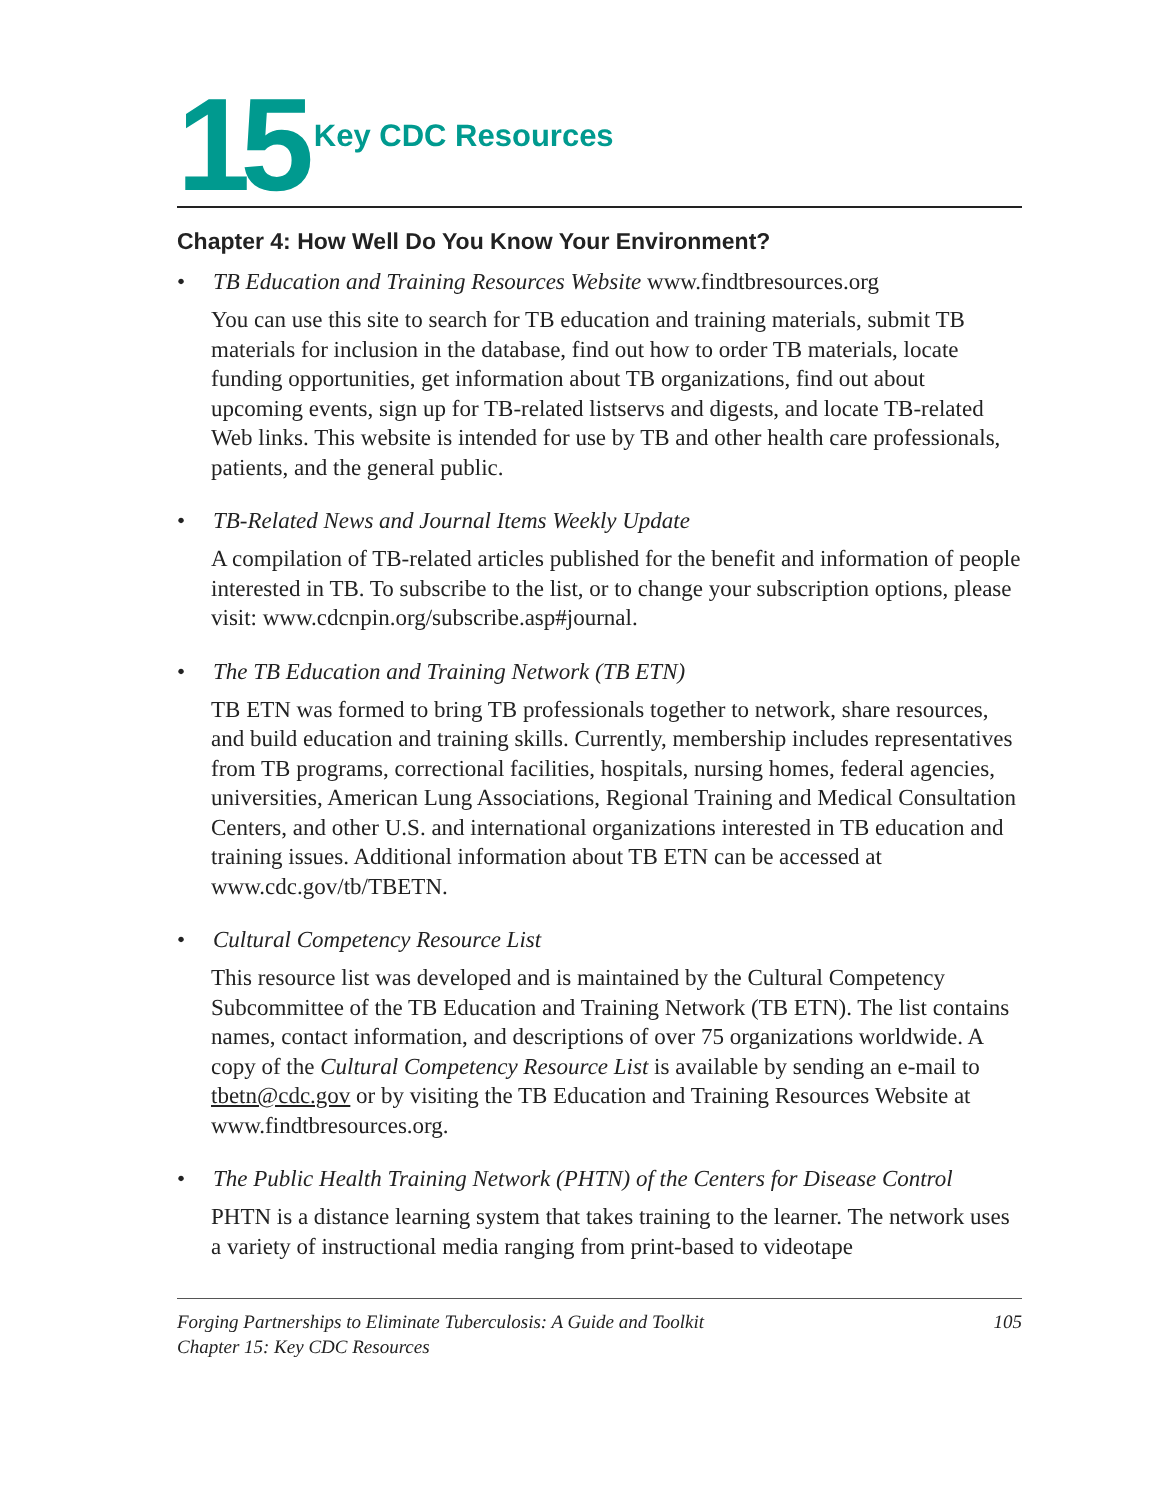15
Key CDC Resources
Chapter 4: How Well Do You Know Your Environment?
• TB Education and Training Resources Website www.findtbresources.org
You can use this site to search for TB education and training materials, submit TB materials for inclusion in the database, find out how to order TB materials, locate funding opportunities, get information about TB organizations, find out about upcoming events, sign up for TB-related listservs and digests, and locate TB-related Web links. This website is intended for use by TB and other health care professionals, patients, and the general public.
• TB-Related News and Journal Items Weekly Update
A compilation of TB-related articles published for the benefit and information of people interested in TB. To subscribe to the list, or to change your subscription options, please visit: www.cdcnpin.org/subscribe.asp#journal.
• The TB Education and Training Network (TB ETN)
TB ETN was formed to bring TB professionals together to network, share resources, and build education and training skills. Currently, membership includes representatives from TB programs, correctional facilities, hospitals, nursing homes, federal agencies, universities, American Lung Associations, Regional Training and Medical Consultation Centers, and other U.S. and international organizations interested in TB education and training issues. Additional information about TB ETN can be accessed at www.cdc.gov/tb/TBETN.
• Cultural Competency Resource List
This resource list was developed and is maintained by the Cultural Competency Subcommittee of the TB Education and Training Network (TB ETN). The list contains names, contact information, and descriptions of over 75 organizations worldwide. A copy of the Cultural Competency Resource List is available by sending an e-mail to tbetn@cdc.gov or by visiting the TB Education and Training Resources Website at www.findtbresources.org.
• The Public Health Training Network (PHTN) of the Centers for Disease Control
PHTN is a distance learning system that takes training to the learner. The network uses a variety of instructional media ranging from print-based to videotape
Forging Partnerships to Eliminate Tuberculosis: A Guide and Toolkit
Chapter 15: Key CDC Resources
105